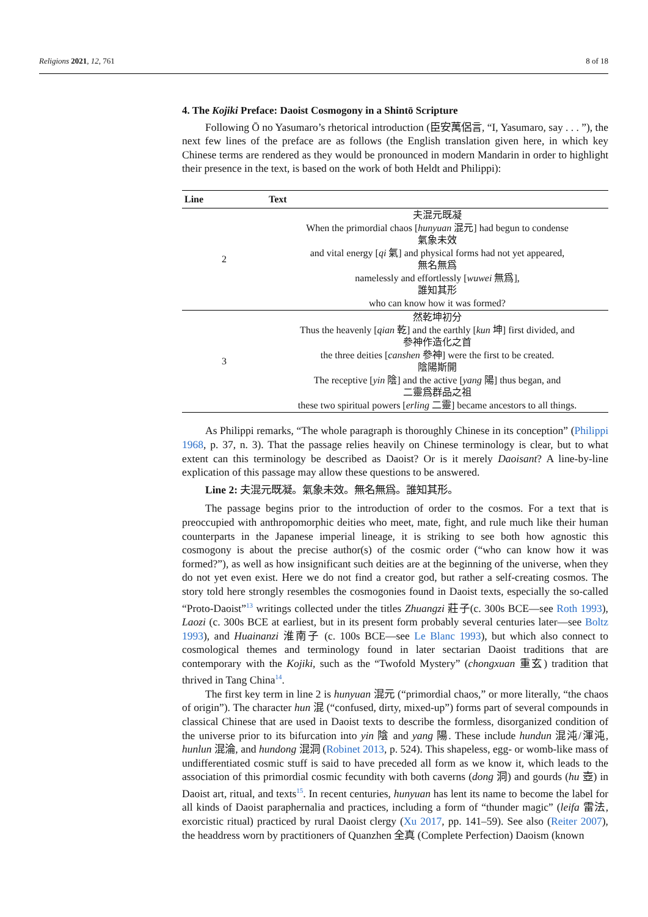Religions 2021, 12, 761 8 of 18
4. The Kojiki Preface: Daoist Cosmogony in a Shintō Scripture
Following Ō no Yasumaro’s rhetorical introduction (臣安萬侶言, “I, Yasumaro, say . . . ”), the next few lines of the preface are as follows (the English translation given here, in which key Chinese terms are rendered as they would be pronounced in modern Mandarin in order to highlight their presence in the text, is based on the work of both Heldt and Philippi):
| Line | Text |
| --- | --- |
| 2 | 夫混元既凝 When the primordial chaos [ hunyuan 混元] had begun to condense 氣象未效 and vital energy [ qi 氣] and physical forms had not yet appeared, 無名無爲 namelessly and effortlessly [ wuwei 無爲], 誰知其形 who can know how it was formed? |
| 3 | 然乾坤初分 Thus the heavenly [ qian 乾] and the earthly [ kun 坤] first divided, and 參神作造化之首 the three deities [ canshen 參神] were the first to be created. 陰陽斯開 The receptive [ yin 陰] and the active [ yang 陽] thus began, and 二靈爲群品之祖 these two spiritual powers [ erling 二靈] became ancestors to all things. |
As Philippi remarks, “The whole paragraph is thoroughly Chinese in its conception” (Philippi 1968, p. 37, n. 3). That the passage relies heavily on Chinese terminology is clear, but to what extent can this terminology be described as Daoist? Or is it merely Daoisant? A line-by-line explication of this passage may allow these questions to be answered.
Line 2: 夫混元既凝。氣象未效。無名無爲。誰知其形。
The passage begins prior to the introduction of order to the cosmos. For a text that is preoccupied with anthropomorphic deities who meet, mate, fight, and rule much like their human counterparts in the Japanese imperial lineage, it is striking to see both how agnostic this cosmogony is about the precise author(s) of the cosmic order (“who can know how it was formed?”), as well as how insignificant such deities are at the beginning of the universe, when they do not yet even exist. Here we do not find a creator god, but rather a self-creating cosmos. The story told here strongly resembles the cosmogonies found in Daoist texts, especially the so-called “Proto-Daoist”<sup>13</sup> writings collected under the titles Zhuangzi 莊子(c. 300s BCE—see Roth 1993), Laozi (c. 300s BCE at earliest, but in its present form probably several centuries later—see Boltz 1993), and Huainanzi 淮南子 (c. 100s BCE—see Le Blanc 1993), but which also connect to cosmological themes and terminology found in later sectarian Daoist traditions that are contemporary with the Kojiki, such as the “Twofold Mystery” (chongxuan 重玄) tradition that thrived in Tang China<sup>14</sup>.
The first key term in line 2 is hunyuan 混元 (“primordial chaos,” or more literally, “the chaos of origin”). The character hun 混 (“confused, dirty, mixed-up”) forms part of several compounds in classical Chinese that are used in Daoist texts to describe the formless, disorganized condition of the universe prior to its bifurcation into yin 陰 and yang 陽. These include hundun 混沌/渾沌, hunlun 混淪, and hundong 混洞 (Robinet 2013, p. 524). This shapeless, egg- or womb-like mass of undifferentiated cosmic stuff is said to have preceded all form as we know it, which leads to the association of this primordial cosmic fecundity with both caverns (dong 洞) and gourds (hu 壺) in Daoist art, ritual, and texts<sup>15</sup>. In recent centuries, hunyuan has lent its name to become the label for all kinds of Daoist paraphernalia and practices, including a form of “thunder magic” (leifa 雷法, exorcistic ritual) practiced by rural Daoist clergy (Xu 2017, pp. 141–59). See also (Reiter 2007), the headdress worn by practitioners of Quanzhen 全真 (Complete Perfection) Daoism (known